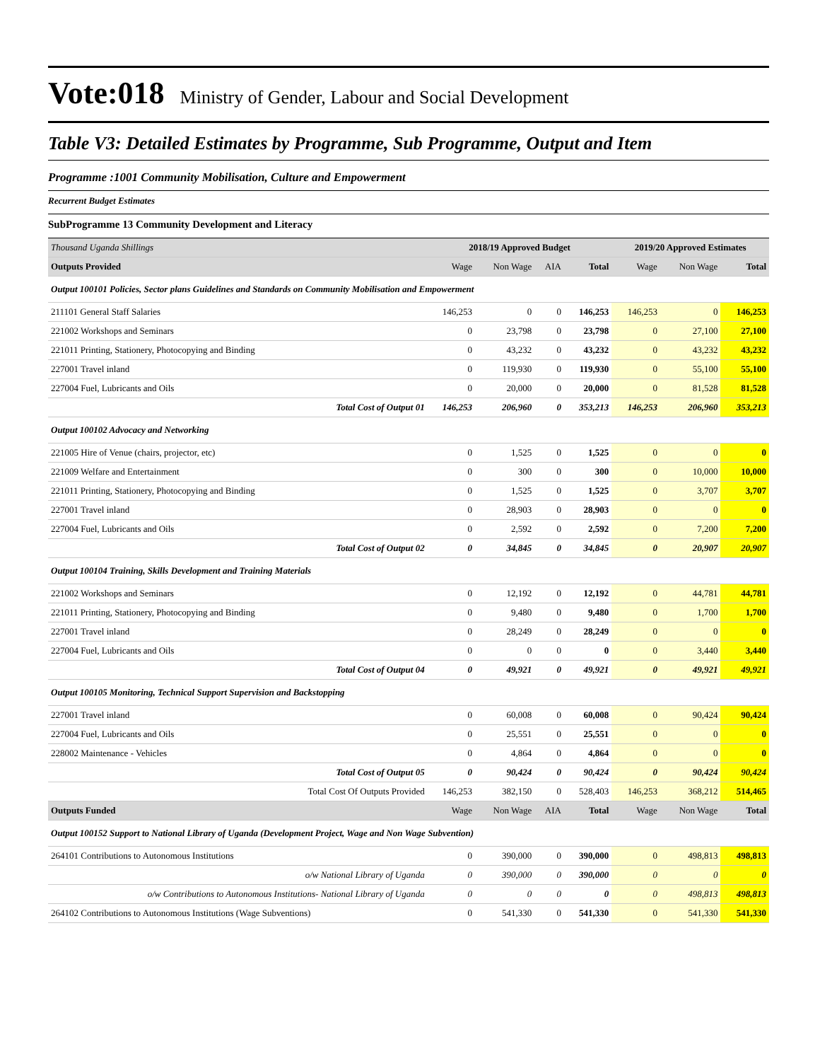Vote:018 Ministry of Gender, Labour and Social Development
Table V3: Detailed Estimates by Programme, Sub Programme, Output and Item
Programme :1001 Community Mobilisation, Culture and Empowerment
Recurrent Budget Estimates
SubProgramme 13 Community Development and Literacy
| Thousand Uganda Shillings | 2018/19 Approved Budget | | | | 2019/20 Approved Estimates | | |
| --- | --- | --- | --- | --- | --- | --- | --- |
| Outputs Provided | Wage | Non Wage | AIA | Total | Wage | Non Wage | Total |
| Output 100101 Policies, Sector plans Guidelines and Standards on Community Mobilisation and Empowerment | | | | | | | |
| 211101 General Staff Salaries | 146,253 | 0 | 0 | 146,253 | 146,253 | 0 | 146,253 |
| 221002 Workshops and Seminars | 0 | 23,798 | 0 | 23,798 | 0 | 27,100 | 27,100 |
| 221011 Printing, Stationery, Photocopying and Binding | 0 | 43,232 | 0 | 43,232 | 0 | 43,232 | 43,232 |
| 227001 Travel inland | 0 | 119,930 | 0 | 119,930 | 0 | 55,100 | 55,100 |
| 227004 Fuel, Lubricants and Oils | 0 | 20,000 | 0 | 20,000 | 0 | 81,528 | 81,528 |
| Total Cost of Output 01 | 146,253 | 206,960 | 0 | 353,213 | 146,253 | 206,960 | 353,213 |
| Output 100102 Advocacy and Networking | | | | | | | |
| 221005 Hire of Venue (chairs, projector, etc) | 0 | 1,525 | 0 | 1,525 | 0 | 0 | 0 |
| 221009 Welfare and Entertainment | 0 | 300 | 0 | 300 | 0 | 10,000 | 10,000 |
| 221011 Printing, Stationery, Photocopying and Binding | 0 | 1,525 | 0 | 1,525 | 0 | 3,707 | 3,707 |
| 227001 Travel inland | 0 | 28,903 | 0 | 28,903 | 0 | 0 | 0 |
| 227004 Fuel, Lubricants and Oils | 0 | 2,592 | 0 | 2,592 | 0 | 7,200 | 7,200 |
| Total Cost of Output 02 | 0 | 34,845 | 0 | 34,845 | 0 | 20,907 | 20,907 |
| Output 100104 Training, Skills Development and Training Materials | | | | | | | |
| 221002 Workshops and Seminars | 0 | 12,192 | 0 | 12,192 | 0 | 44,781 | 44,781 |
| 221011 Printing, Stationery, Photocopying and Binding | 0 | 9,480 | 0 | 9,480 | 0 | 1,700 | 1,700 |
| 227001 Travel inland | 0 | 28,249 | 0 | 28,249 | 0 | 0 | 0 |
| 227004 Fuel, Lubricants and Oils | 0 | 0 | 0 | 0 | 0 | 3,440 | 3,440 |
| Total Cost of Output 04 | 0 | 49,921 | 0 | 49,921 | 0 | 49,921 | 49,921 |
| Output 100105 Monitoring, Technical Support Supervision and Backstopping | | | | | | | |
| 227001 Travel inland | 0 | 60,008 | 0 | 60,008 | 0 | 90,424 | 90,424 |
| 227004 Fuel, Lubricants and Oils | 0 | 25,551 | 0 | 25,551 | 0 | 0 | 0 |
| 228002 Maintenance - Vehicles | 0 | 4,864 | 0 | 4,864 | 0 | 0 | 0 |
| Total Cost of Output 05 | 0 | 90,424 | 0 | 90,424 | 0 | 90,424 | 90,424 |
| Total Cost Of Outputs Provided | 146,253 | 382,150 | 0 | 528,403 | 146,253 | 368,212 | 514,465 |
| Outputs Funded | Wage | Non Wage | AIA | Total | Wage | Non Wage | Total |
| Output 100152 Support to National Library of Uganda (Development Project, Wage and Non Wage Subvention) | | | | | | | |
| 264101 Contributions to Autonomous Institutions | 0 | 390,000 | 0 | 390,000 | 0 | 498,813 | 498,813 |
| o/w National Library of Uganda | 0 | 390,000 | 0 | 390,000 | 0 | 0 | 0 |
| o/w Contributions to Autonomous Institutions- National Library of Uganda | 0 | 0 | 0 | 0 | 0 | 498,813 | 498,813 |
| 264102 Contributions to Autonomous Institutions (Wage Subventions) | 0 | 541,330 | 0 | 541,330 | 0 | 541,330 | 541,330 |